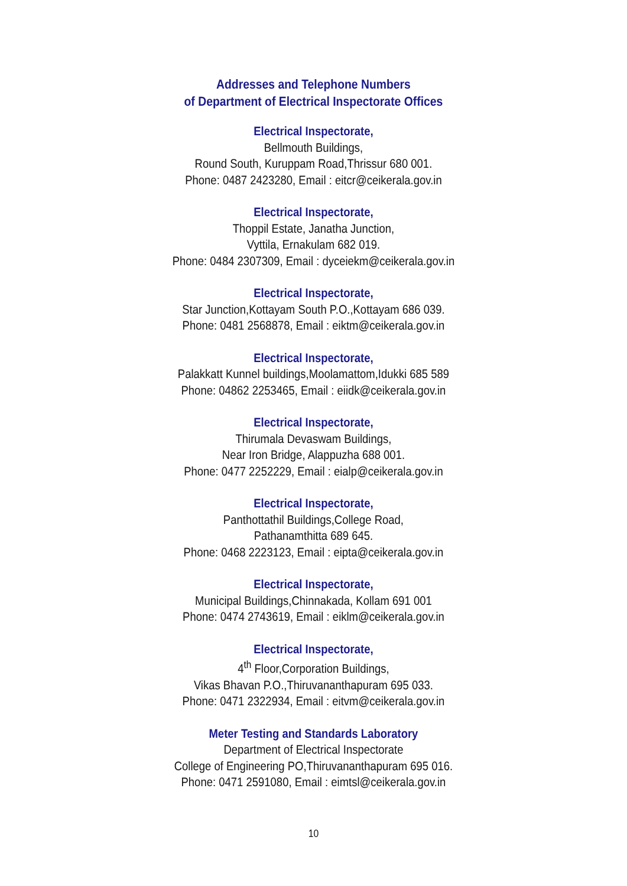Addresses and Telephone Numbers
of Department of Electrical Inspectorate Offices
Electrical Inspectorate,
Bellmouth Buildings,
Round South, Kuruppam Road,Thrissur 680 001.
Phone: 0487 2423280, Email : eitcr@ceikerala.gov.in
Electrical Inspectorate,
Thoppil Estate, Janatha Junction,
Vyttila, Ernakulam 682 019.
Phone: 0484 2307309, Email : dyceiekm@ceikerala.gov.in
Electrical Inspectorate,
Star Junction,Kottayam South P.O.,Kottayam 686 039.
Phone: 0481 2568878, Email : eiktm@ceikerala.gov.in
Electrical Inspectorate,
Palakkatt Kunnel buildings,Moolamattom,Idukki 685 589
Phone: 04862 2253465, Email : eiidk@ceikerala.gov.in
Electrical Inspectorate,
Thirumala Devaswam Buildings,
Near Iron Bridge, Alappuzha 688 001.
Phone: 0477 2252229, Email : eialp@ceikerala.gov.in
Electrical Inspectorate,
Panthottathil Buildings,College Road,
Pathanamthitta 689 645.
Phone: 0468 2223123, Email : eipta@ceikerala.gov.in
Electrical Inspectorate,
Municipal Buildings,Chinnakada, Kollam 691 001
Phone: 0474 2743619, Email : eiklm@ceikerala.gov.in
Electrical Inspectorate,
4<sup>th</sup> Floor,Corporation Buildings,
Vikas Bhavan P.O.,Thiruvananthapuram 695 033.
Phone: 0471 2322934, Email : eitvm@ceikerala.gov.in
Meter Testing and Standards Laboratory
Department of Electrical Inspectorate
College of Engineering PO,Thiruvananthapuram 695 016.
Phone: 0471 2591080, Email : eimtsl@ceikerala.gov.in
10